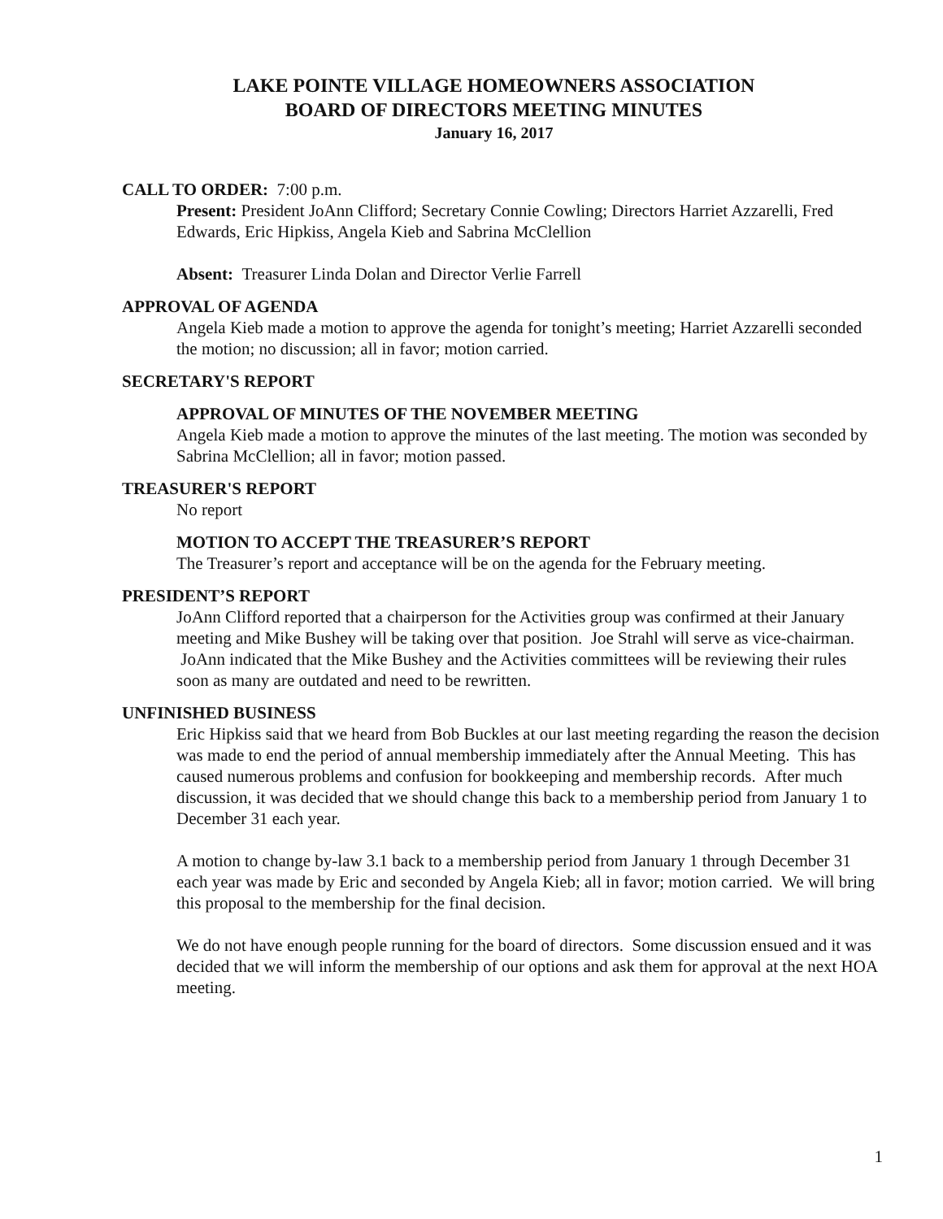LAKE POINTE VILLAGE HOMEOWNERS ASSOCIATION
BOARD OF DIRECTORS MEETING MINUTES
January 16, 2017
CALL TO ORDER: 7:00 p.m.
Present: President JoAnn Clifford; Secretary Connie Cowling; Directors Harriet Azzarelli, Fred Edwards, Eric Hipkiss, Angela Kieb and Sabrina McClellion
Absent: Treasurer Linda Dolan and Director Verlie Farrell
APPROVAL OF AGENDA
Angela Kieb made a motion to approve the agenda for tonight’s meeting; Harriet Azzarelli seconded the motion; no discussion; all in favor; motion carried.
SECRETARY'S REPORT
APPROVAL OF MINUTES OF THE NOVEMBER MEETING
Angela Kieb made a motion to approve the minutes of the last meeting. The motion was seconded by Sabrina McClellion; all in favor; motion passed.
TREASURER'S REPORT
No report
MOTION TO ACCEPT THE TREASURER’S REPORT
The Treasurer’s report and acceptance will be on the agenda for the February meeting.
PRESIDENT’S REPORT
JoAnn Clifford reported that a chairperson for the Activities group was confirmed at their January meeting and Mike Bushey will be taking over that position. Joe Strahl will serve as vice-chairman. JoAnn indicated that the Mike Bushey and the Activities committees will be reviewing their rules soon as many are outdated and need to be rewritten.
UNFINISHED BUSINESS
Eric Hipkiss said that we heard from Bob Buckles at our last meeting regarding the reason the decision was made to end the period of annual membership immediately after the Annual Meeting. This has caused numerous problems and confusion for bookkeeping and membership records. After much discussion, it was decided that we should change this back to a membership period from January 1 to December 31 each year.
A motion to change by-law 3.1 back to a membership period from January 1 through December 31 each year was made by Eric and seconded by Angela Kieb; all in favor; motion carried. We will bring this proposal to the membership for the final decision.
We do not have enough people running for the board of directors. Some discussion ensued and it was decided that we will inform the membership of our options and ask them for approval at the next HOA meeting.
1